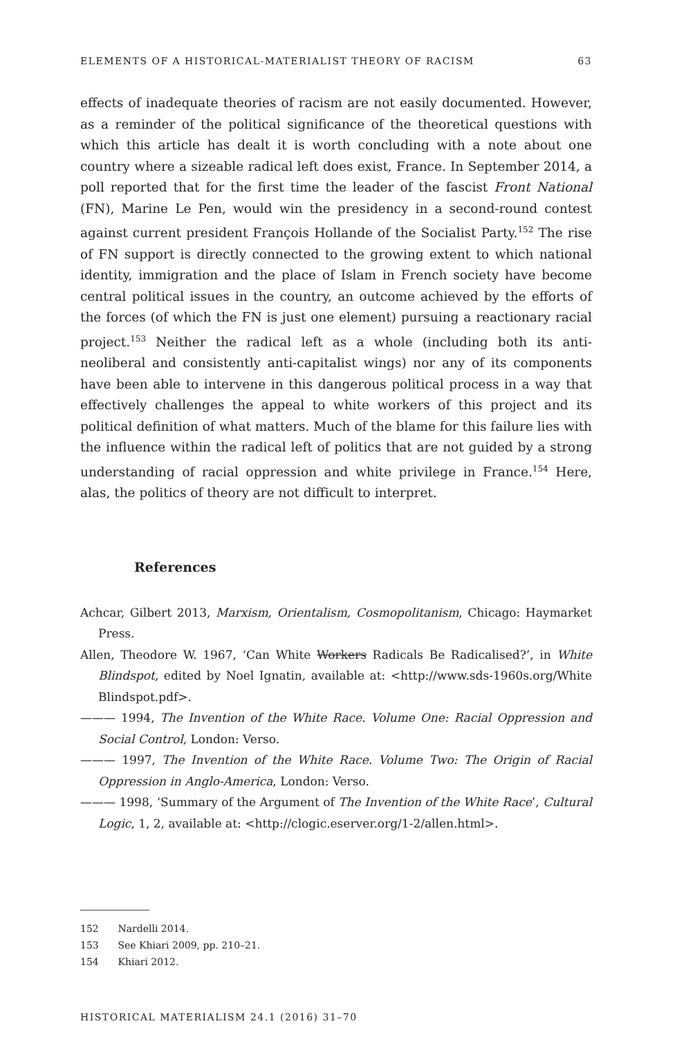ELEMENTS OF A HISTORICAL-MATERIALIST THEORY OF RACISM 63
effects of inadequate theories of racism are not easily documented. However, as a reminder of the political significance of the theoretical questions with which this article has dealt it is worth concluding with a note about one country where a sizeable radical left does exist, France. In September 2014, a poll reported that for the first time the leader of the fascist Front National (FN), Marine Le Pen, would win the presidency in a second-round contest against current president François Hollande of the Socialist Party.<sup>152</sup> The rise of FN support is directly connected to the growing extent to which national identity, immigration and the place of Islam in French society have become central political issues in the country, an outcome achieved by the efforts of the forces (of which the FN is just one element) pursuing a reactionary racial project.<sup>153</sup> Neither the radical left as a whole (including both its anti-neoliberal and consistently anti-capitalist wings) nor any of its components have been able to intervene in this dangerous political process in a way that effectively challenges the appeal to white workers of this project and its political definition of what matters. Much of the blame for this failure lies with the influence within the radical left of politics that are not guided by a strong understanding of racial oppression and white privilege in France.<sup>154</sup> Here, alas, the politics of theory are not difficult to interpret.
References
Achcar, Gilbert 2013, Marxism, Orientalism, Cosmopolitanism, Chicago: Haymarket Press.
Allen, Theodore W. 1967, ‘Can White Workers Radicals Be Radicalised?’, in White Blindspot, edited by Noel Ignatin, available at: <http://www.sds-1960s.org/White Blindspot.pdf>.
——— 1994, The Invention of the White Race. Volume One: Racial Oppression and Social Control, London: Verso.
——— 1997, The Invention of the White Race. Volume Two: The Origin of Racial Oppression in Anglo-America, London: Verso.
——— 1998, ‘Summary of the Argument of The Invention of the White Race’, Cultural Logic, 1, 2, available at: <http://clogic.eserver.org/1-2/allen.html>.
152 Nardelli 2014.
153 See Khiari 2009, pp. 210–21.
154 Khiari 2012.
HISTORICAL MATERIALISM 24.1 (2016) 31–70